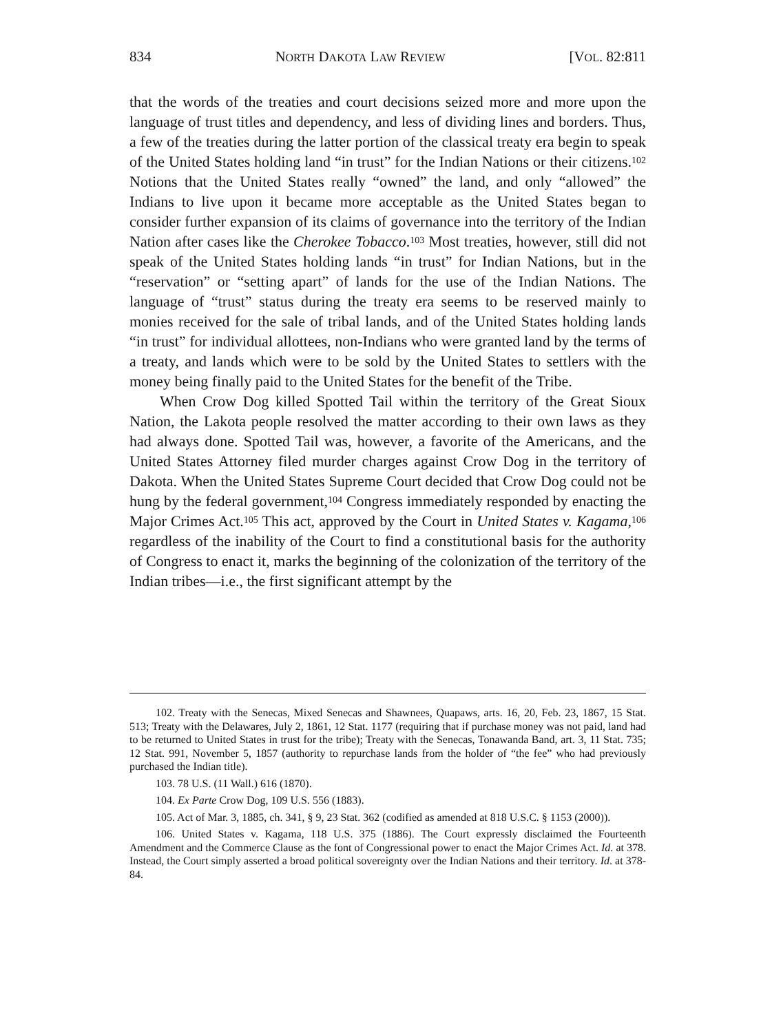834 NORTH DAKOTA LAW REVIEW [VOL. 82:811
that the words of the treaties and court decisions seized more and more upon the language of trust titles and dependency, and less of dividing lines and borders. Thus, a few of the treaties during the latter portion of the classical treaty era begin to speak of the United States holding land “in trust” for the Indian Nations or their citizens.<sup>102</sup> Notions that the United States really “owned” the land, and only “allowed” the Indians to live upon it became more acceptable as the United States began to consider further expansion of its claims of governance into the territory of the Indian Nation after cases like the Cherokee Tobacco.<sup>103</sup> Most treaties, however, still did not speak of the United States holding lands “in trust” for Indian Nations, but in the “reservation” or “setting apart” of lands for the use of the Indian Nations. The language of “trust” status during the treaty era seems to be reserved mainly to monies received for the sale of tribal lands, and of the United States holding lands “in trust” for individual allottees, non-Indians who were granted land by the terms of a treaty, and lands which were to be sold by the United States to settlers with the money being finally paid to the United States for the benefit of the Tribe.
When Crow Dog killed Spotted Tail within the territory of the Great Sioux Nation, the Lakota people resolved the matter according to their own laws as they had always done. Spotted Tail was, however, a favorite of the Americans, and the United States Attorney filed murder charges against Crow Dog in the territory of Dakota. When the United States Supreme Court decided that Crow Dog could not be hung by the federal government,<sup>104</sup> Congress immediately responded by enacting the Major Crimes Act.<sup>105</sup> This act, approved by the Court in United States v. Kagama,<sup>106</sup> regardless of the inability of the Court to find a constitutional basis for the authority of Congress to enact it, marks the beginning of the colonization of the territory of the Indian tribes—i.e., the first significant attempt by the
102. Treaty with the Senecas, Mixed Senecas and Shawnees, Quapaws, arts. 16, 20, Feb. 23, 1867, 15 Stat. 513; Treaty with the Delawares, July 2, 1861, 12 Stat. 1177 (requiring that if purchase money was not paid, land had to be returned to United States in trust for the tribe); Treaty with the Senecas, Tonawanda Band, art. 3, 11 Stat. 735; 12 Stat. 991, November 5, 1857 (authority to repurchase lands from the holder of “the fee” who had previously purchased the Indian title).
103. 78 U.S. (11 Wall.) 616 (1870).
104. Ex Parte Crow Dog, 109 U.S. 556 (1883).
105. Act of Mar. 3, 1885, ch. 341, § 9, 23 Stat. 362 (codified as amended at 818 U.S.C. § 1153 (2000)).
106. United States v. Kagama, 118 U.S. 375 (1886). The Court expressly disclaimed the Fourteenth Amendment and the Commerce Clause as the font of Congressional power to enact the Major Crimes Act. Id. at 378. Instead, the Court simply asserted a broad political sovereignty over the Indian Nations and their territory. Id. at 378-84.